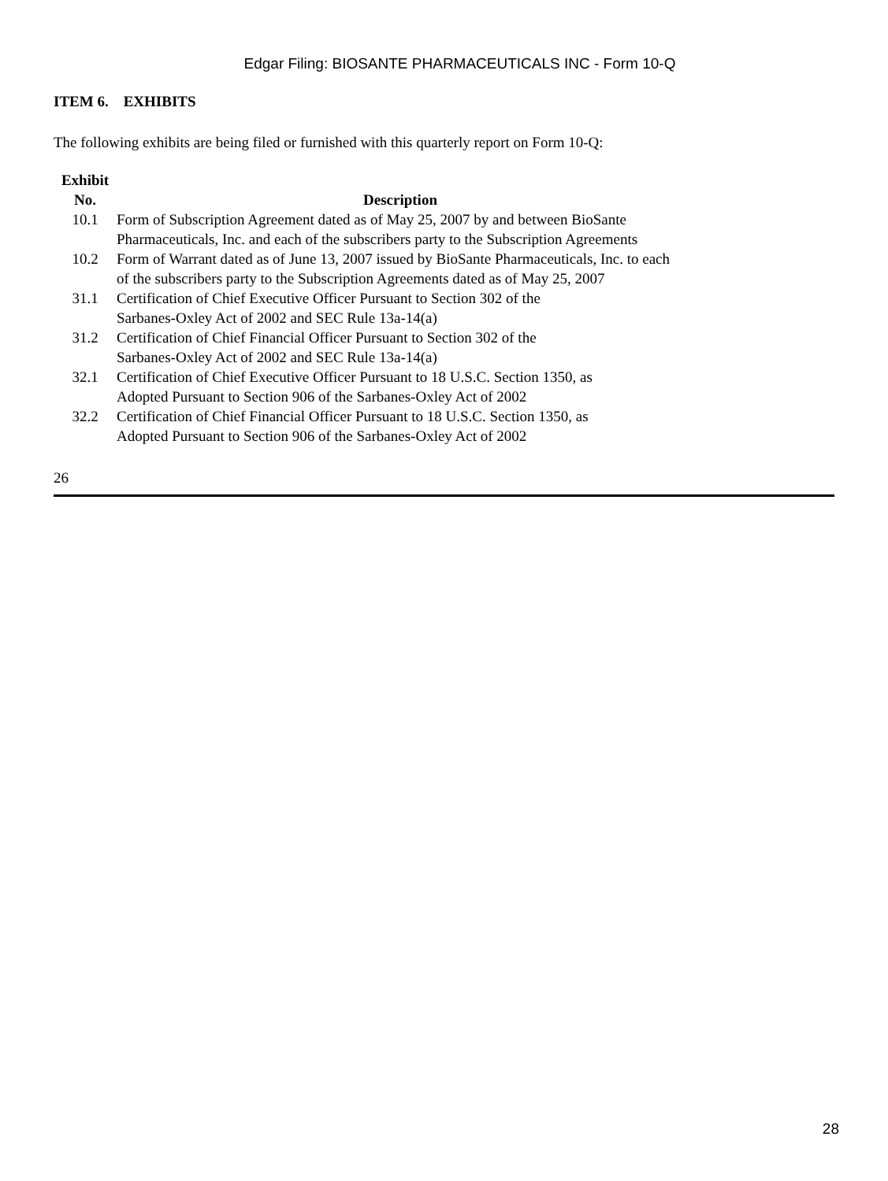Edgar Filing: BIOSANTE PHARMACEUTICALS INC - Form 10-Q
ITEM 6. EXHIBITS
The following exhibits are being filed or furnished with this quarterly report on Form 10-Q:
| Exhibit No. | Description |
| --- | --- |
| 10.1 | Form of Subscription Agreement dated as of May 25, 2007 by and between BioSante Pharmaceuticals, Inc. and each of the subscribers party to the Subscription Agreements |
| 10.2 | Form of Warrant dated as of June 13, 2007 issued by BioSante Pharmaceuticals, Inc. to each of the subscribers party to the Subscription Agreements dated as of May 25, 2007 |
| 31.1 | Certification of Chief Executive Officer Pursuant to Section 302 of the Sarbanes-Oxley Act of 2002 and SEC Rule 13a-14(a) |
| 31.2 | Certification of Chief Financial Officer Pursuant to Section 302 of the Sarbanes-Oxley Act of 2002 and SEC Rule 13a-14(a) |
| 32.1 | Certification of Chief Executive Officer Pursuant to 18 U.S.C. Section 1350, as Adopted Pursuant to Section 906 of the Sarbanes-Oxley Act of 2002 |
| 32.2 | Certification of Chief Financial Officer Pursuant to 18 U.S.C. Section 1350, as Adopted Pursuant to Section 906 of the Sarbanes-Oxley Act of 2002 |
26
28